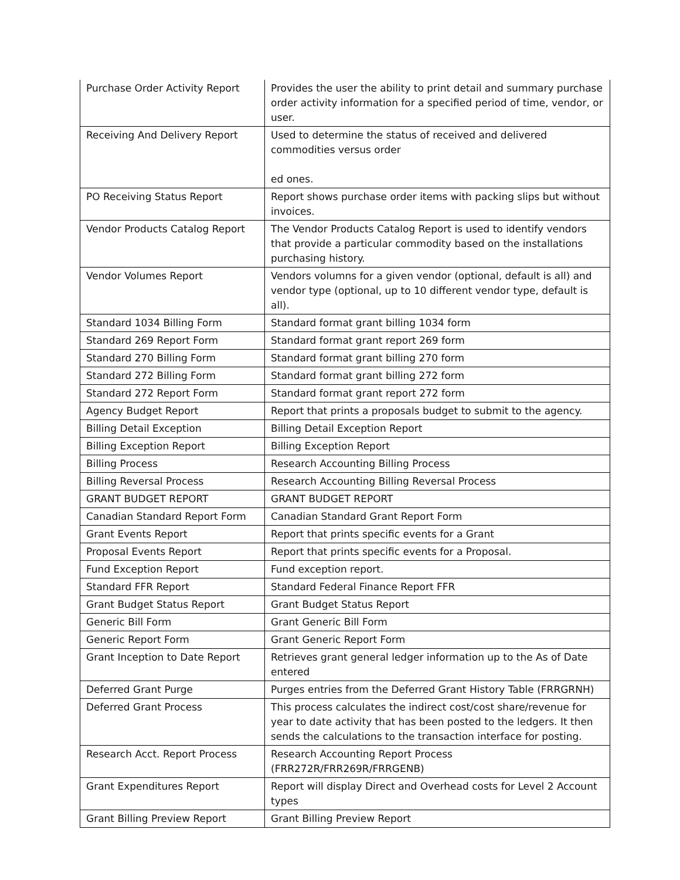| Purchase Order Activity Report | Provides the user the ability to print detail and summary purchase order activity information for a specified period of time, vendor, or user. |
| Receiving And Delivery Report | Used to determine the status of received and delivered commodities versus order ed ones. |
| PO Receiving Status Report | Report shows purchase order items with packing slips but without invoices. |
| Vendor Products Catalog Report | The Vendor Products Catalog Report is used to identify vendors that provide a particular commodity based on the installations purchasing history. |
| Vendor Volumes Report | Vendors volumns for a given vendor (optional, default is all) and vendor type (optional, up to 10 different vendor type, default is all). |
| Standard 1034 Billing Form | Standard format grant billing 1034 form |
| Standard 269 Report Form | Standard format grant report 269 form |
| Standard 270 Billing Form | Standard format grant billing 270 form |
| Standard 272 Billing Form | Standard format grant billing 272 form |
| Standard 272 Report Form | Standard format grant report 272 form |
| Agency Budget Report | Report that prints a proposals budget to submit to the agency. |
| Billing Detail Exception | Billing Detail Exception Report |
| Billing Exception Report | Billing Exception Report |
| Billing Process | Research Accounting Billing Process |
| Billing Reversal Process | Research Accounting Billing Reversal Process |
| GRANT BUDGET REPORT | GRANT BUDGET REPORT |
| Canadian Standard Report Form | Canadian Standard Grant Report Form |
| Grant Events Report | Report that prints specific events for a Grant |
| Proposal Events Report | Report that prints specific events for a Proposal. |
| Fund Exception Report | Fund exception report. |
| Standard FFR Report | Standard Federal Finance Report FFR |
| Grant Budget Status Report | Grant Budget Status Report |
| Generic Bill Form | Grant Generic Bill Form |
| Generic Report Form | Grant Generic Report Form |
| Grant Inception to Date Report | Retrieves grant general ledger information up to the As of Date entered |
| Deferred Grant Purge | Purges entries from the Deferred Grant History Table (FRRGRNH) |
| Deferred Grant Process | This process calculates the indirect cost/cost share/revenue for year to date activity that has been posted to the ledgers. It then sends the calculations to the transaction interface for posting. |
| Research Acct. Report Process | Research Accounting Report Process (FRR272R/FRR269R/FRRGENB) |
| Grant Expenditures Report | Report will display Direct and Overhead costs for Level 2 Account types |
| Grant Billing Preview Report | Grant Billing Preview Report |